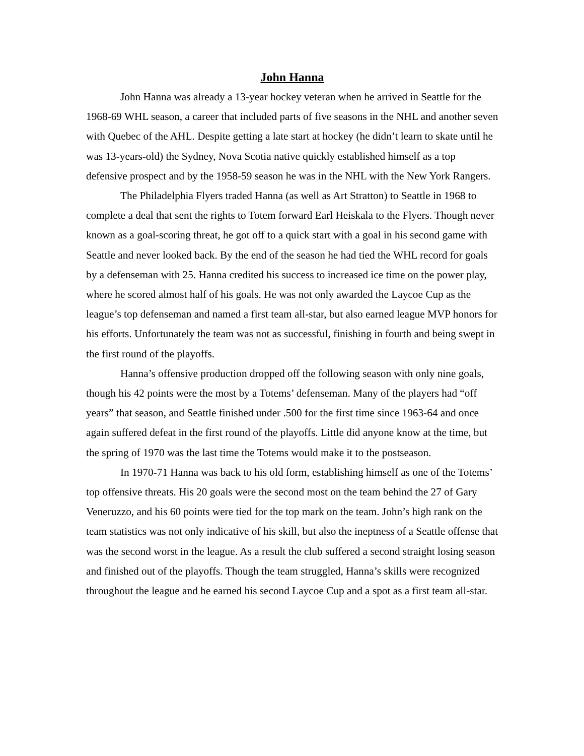John Hanna
John Hanna was already a 13-year hockey veteran when he arrived in Seattle for the 1968-69 WHL season, a career that included parts of five seasons in the NHL and another seven with Quebec of the AHL. Despite getting a late start at hockey (he didn’t learn to skate until he was 13-years-old) the Sydney, Nova Scotia native quickly established himself as a top defensive prospect and by the 1958-59 season he was in the NHL with the New York Rangers.
The Philadelphia Flyers traded Hanna (as well as Art Stratton) to Seattle in 1968 to complete a deal that sent the rights to Totem forward Earl Heiskala to the Flyers. Though never known as a goal-scoring threat, he got off to a quick start with a goal in his second game with Seattle and never looked back. By the end of the season he had tied the WHL record for goals by a defenseman with 25. Hanna credited his success to increased ice time on the power play, where he scored almost half of his goals. He was not only awarded the Laycoe Cup as the league’s top defenseman and named a first team all-star, but also earned league MVP honors for his efforts. Unfortunately the team was not as successful, finishing in fourth and being swept in the first round of the playoffs.
Hanna’s offensive production dropped off the following season with only nine goals, though his 42 points were the most by a Totems’ defenseman. Many of the players had “off years” that season, and Seattle finished under .500 for the first time since 1963-64 and once again suffered defeat in the first round of the playoffs. Little did anyone know at the time, but the spring of 1970 was the last time the Totems would make it to the postseason.
In 1970-71 Hanna was back to his old form, establishing himself as one of the Totems’ top offensive threats. His 20 goals were the second most on the team behind the 27 of Gary Veneruzzo, and his 60 points were tied for the top mark on the team. John’s high rank on the team statistics was not only indicative of his skill, but also the ineptness of a Seattle offense that was the second worst in the league. As a result the club suffered a second straight losing season and finished out of the playoffs. Though the team struggled, Hanna’s skills were recognized throughout the league and he earned his second Laycoe Cup and a spot as a first team all-star.